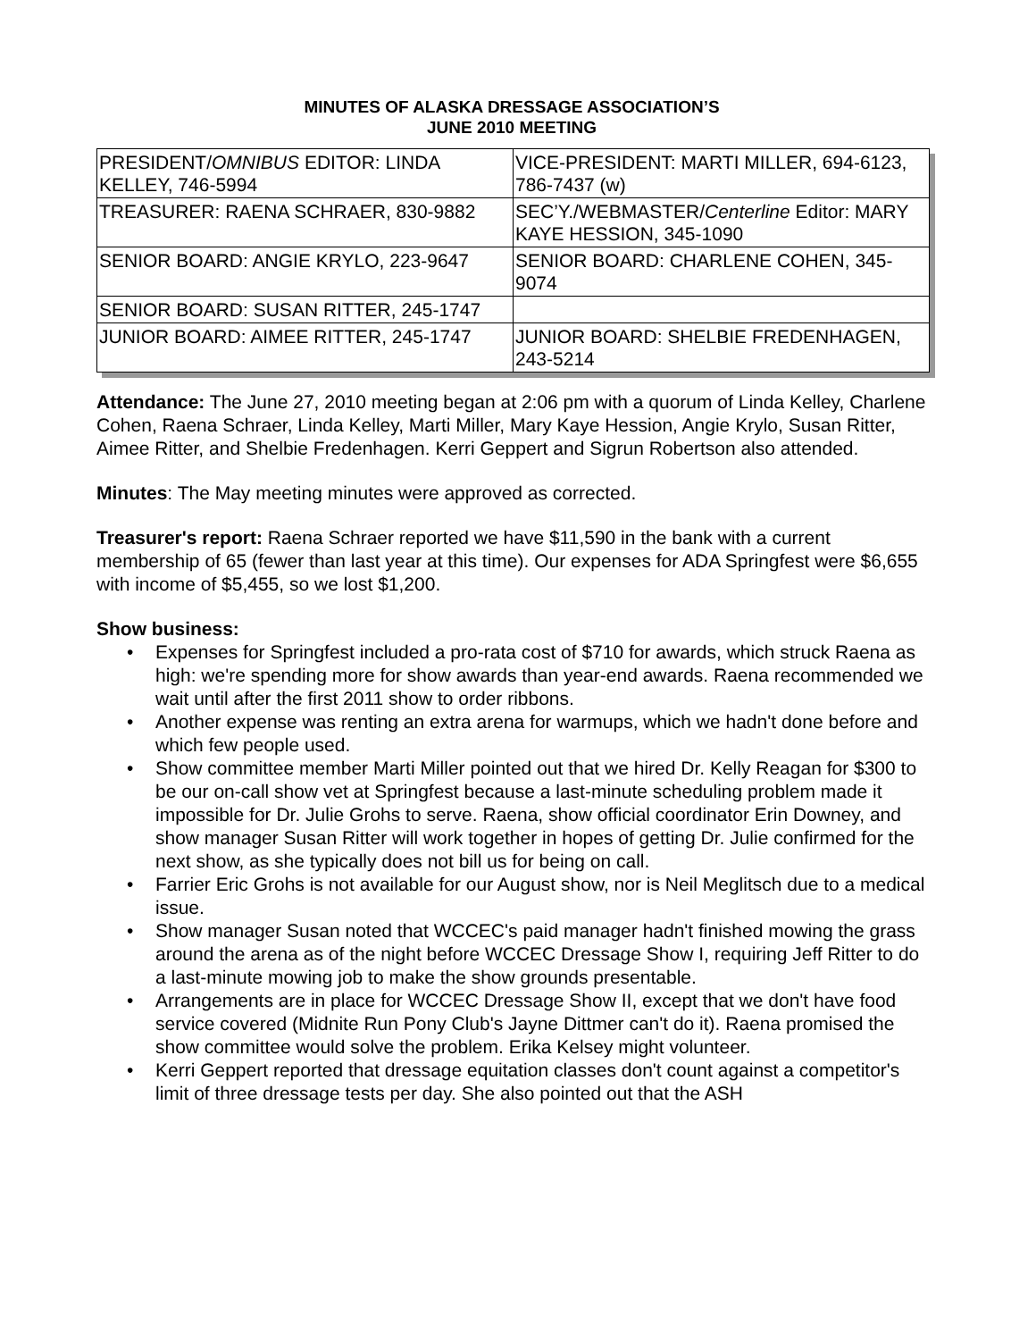MINUTES OF ALASKA DRESSAGE ASSOCIATION’S
JUNE 2010 MEETING
| PRESIDENT/ OMNIBUS EDITOR: LINDA KELLEY, 746-5994 | VICE-PRESIDENT: MARTI MILLER, 694-6123, 786-7437 (w) |
| TREASURER: RAENA SCHRAER, 830-9882 | SEC’Y./WEBMASTER/ Centerline Editor: MARY KAYE HESSION, 345-1090 |
| SENIOR BOARD: ANGIE KRYLO, 223-9647 | SENIOR BOARD: CHARLENE COHEN, 345-9074 |
| SENIOR BOARD: SUSAN RITTER, 245-1747 | |
| JUNIOR BOARD: AIMEE RITTER, 245-1747 | JUNIOR BOARD: SHELBIE FREDENHAGEN, 243-5214 |
Attendance: The June 27, 2010 meeting began at 2:06 pm with a quorum of Linda Kelley, Charlene Cohen, Raena Schraer, Linda Kelley, Marti Miller, Mary Kaye Hession, Angie Krylo, Susan Ritter, Aimee Ritter, and Shelbie Fredenhagen. Kerri Geppert and Sigrun Robertson also attended.
Minutes: The May meeting minutes were approved as corrected.
Treasurer's report: Raena Schraer reported we have $11,590 in the bank with a current membership of 65 (fewer than last year at this time). Our expenses for ADA Springfest were $6,655 with income of $5,455, so we lost $1,200.
Show business:
• Expenses for Springfest included a pro-rata cost of $710 for awards, which struck Raena as high: we're spending more for show awards than year-end awards. Raena recommended we wait until after the first 2011 show to order ribbons.
• Another expense was renting an extra arena for warmups, which we hadn't done before and which few people used.
• Show committee member Marti Miller pointed out that we hired Dr. Kelly Reagan for $300 to be our on-call show vet at Springfest because a last-minute scheduling problem made it impossible for Dr. Julie Grohs to serve. Raena, show official coordinator Erin Downey, and show manager Susan Ritter will work together in hopes of getting Dr. Julie confirmed for the next show, as she typically does not bill us for being on call.
• Farrier Eric Grohs is not available for our August show, nor is Neil Meglitsch due to a medical issue.
• Show manager Susan noted that WCCEC's paid manager hadn't finished mowing the grass around the arena as of the night before WCCEC Dressage Show I, requiring Jeff Ritter to do a last-minute mowing job to make the show grounds presentable.
• Arrangements are in place for WCCEC Dressage Show II, except that we don't have food service covered (Midnite Run Pony Club's Jayne Dittmer can't do it). Raena promised the show committee would solve the problem. Erika Kelsey might volunteer.
• Kerri Geppert reported that dressage equitation classes don't count against a competitor's limit of three dressage tests per day. She also pointed out that the ASH